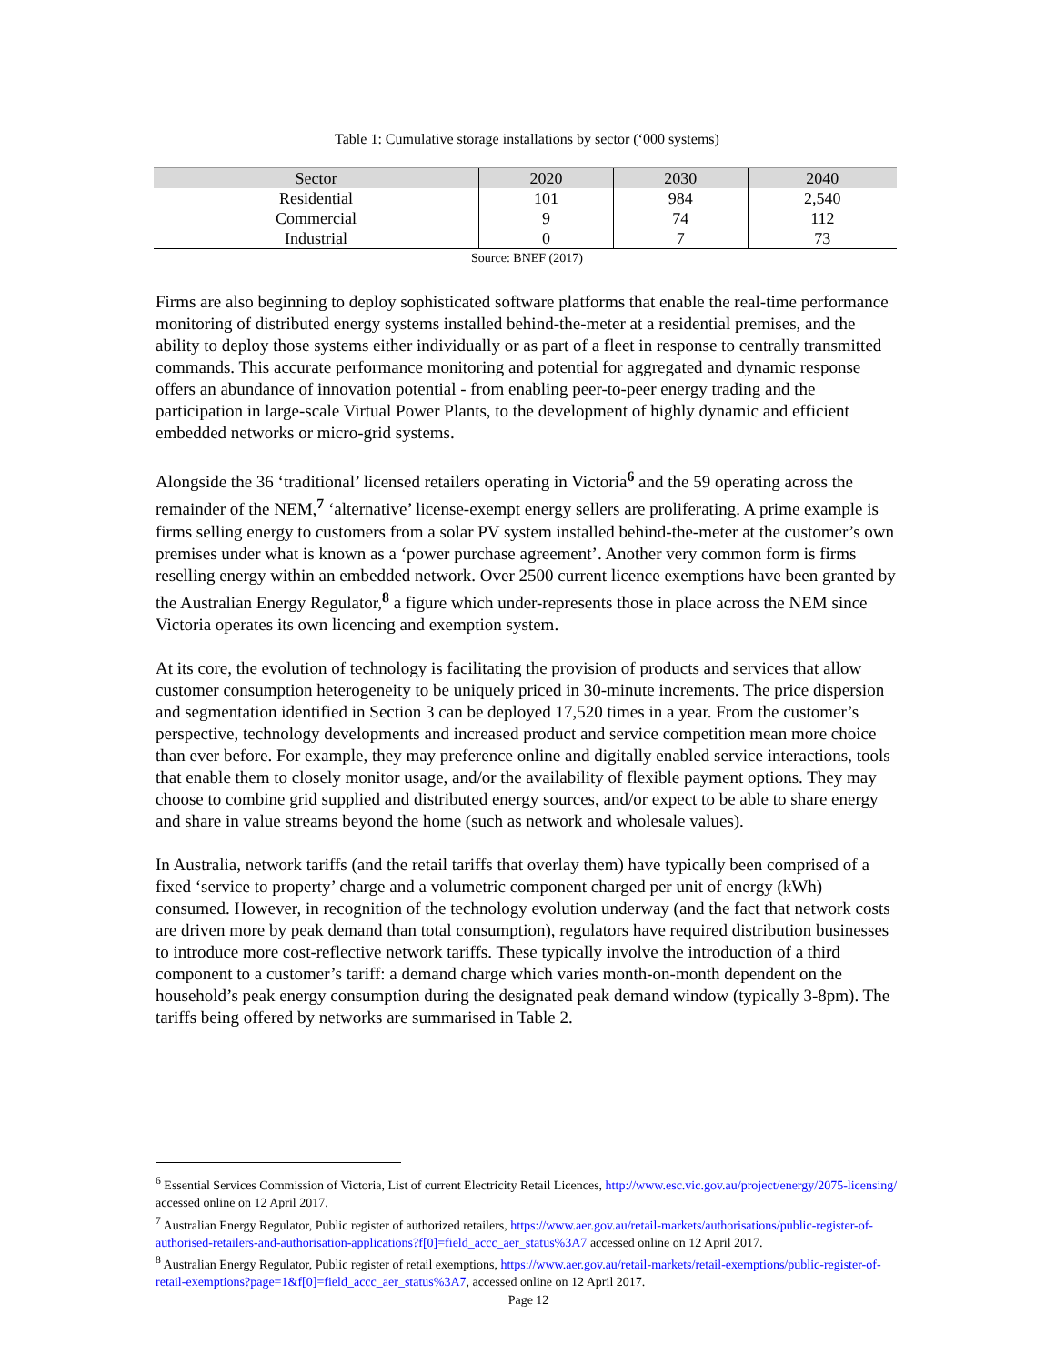Table 1: Cumulative storage installations by sector (‘000 systems)
| Sector | 2020 | 2030 | 2040 |
| --- | --- | --- | --- |
| Residential | 101 | 984 | 2,540 |
| Commercial | 9 | 74 | 112 |
| Industrial | 0 | 7 | 73 |
Source: BNEF (2017)
Firms are also beginning to deploy sophisticated software platforms that enable the real-time performance monitoring of distributed energy systems installed behind-the-meter at a residential premises, and the ability to deploy those systems either individually or as part of a fleet in response to centrally transmitted commands. This accurate performance monitoring and potential for aggregated and dynamic response offers an abundance of innovation potential - from enabling peer-to-peer energy trading and the participation in large-scale Virtual Power Plants, to the development of highly dynamic and efficient embedded networks or micro-grid systems.
Alongside the 36 ‘traditional’ licensed retailers operating in Victoria<sup>6</sup> and the 59 operating across the remainder of the NEM,<sup>7</sup> ‘alternative’ license-exempt energy sellers are proliferating. A prime example is firms selling energy to customers from a solar PV system installed behind-the-meter at the customer’s own premises under what is known as a ‘power purchase agreement’. Another very common form is firms reselling energy within an embedded network. Over 2500 current licence exemptions have been granted by the Australian Energy Regulator,<sup>8</sup> a figure which under-represents those in place across the NEM since Victoria operates its own licencing and exemption system.
At its core, the evolution of technology is facilitating the provision of products and services that allow customer consumption heterogeneity to be uniquely priced in 30-minute increments. The price dispersion and segmentation identified in Section 3 can be deployed 17,520 times in a year. From the customer’s perspective, technology developments and increased product and service competition mean more choice than ever before. For example, they may preference online and digitally enabled service interactions, tools that enable them to closely monitor usage, and/or the availability of flexible payment options. They may choose to combine grid supplied and distributed energy sources, and/or expect to be able to share energy and share in value streams beyond the home (such as network and wholesale values).
In Australia, network tariffs (and the retail tariffs that overlay them) have typically been comprised of a fixed ‘service to property’ charge and a volumetric component charged per unit of energy (kWh) consumed. However, in recognition of the technology evolution underway (and the fact that network costs are driven more by peak demand than total consumption), regulators have required distribution businesses to introduce more cost-reflective network tariffs. These typically involve the introduction of a third component to a customer’s tariff: a demand charge which varies month-on-month dependent on the household’s peak energy consumption during the designated peak demand window (typically 3-8pm). The tariffs being offered by networks are summarised in Table 2.
<sup>6</sup> Essential Services Commission of Victoria, List of current Electricity Retail Licences, http://www.esc.vic.gov.au/project/energy/2075-licensing/ accessed online on 12 April 2017.
<sup>7</sup> Australian Energy Regulator, Public register of authorized retailers, https://www.aer.gov.au/retail-markets/authorisations/public-register-of-authorised-retailers-and-authorisation-applications?f[0]=field_accc_aer_status%3A7 accessed online on 12 April 2017.
<sup>8</sup> Australian Energy Regulator, Public register of retail exemptions, https://www.aer.gov.au/retail-markets/retail-exemptions/public-register-of-retail-exemptions?page=1&f[0]=field_accc_aer_status%3A7, accessed online on 12 April 2017.
Page 12